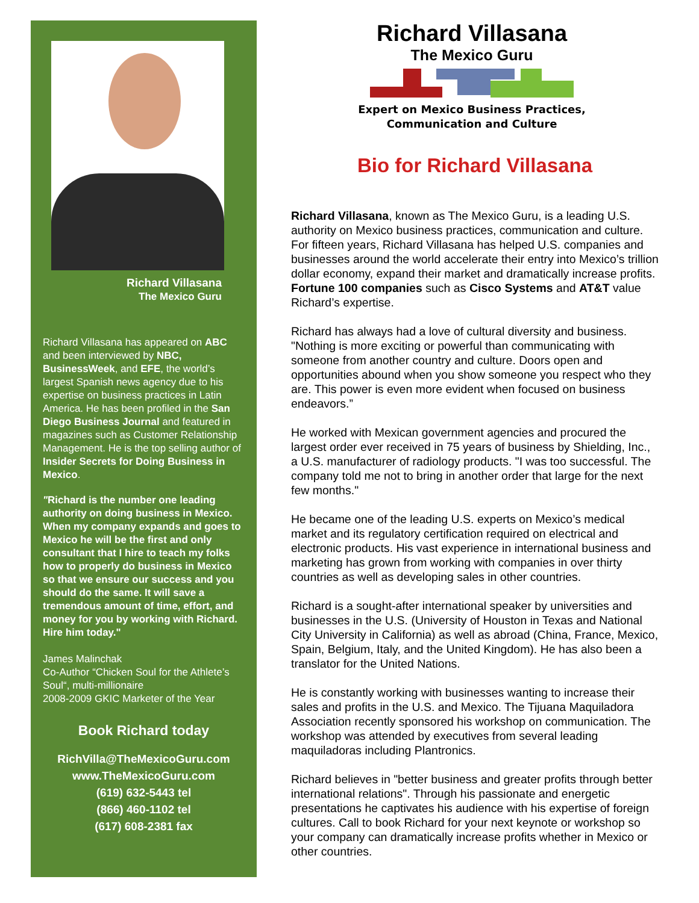Richard Villasana
The Mexico Guru
Richard Villasana has appeared on ABC and been interviewed by NBC, BusinessWeek, and EFE, the world’s largest Spanish news agency due to his expertise on business practices in Latin America. He has been profiled in the San Diego Business Journal and featured in magazines such as Customer Relationship Management. He is the top selling author of Insider Secrets for Doing Business in Mexico.
"Richard is the number one leading authority on doing business in Mexico. When my company expands and goes to Mexico he will be the first and only consultant that I hire to teach my folks how to properly do business in Mexico so that we ensure our success and you should do the same. It will save a tremendous amount of time, effort, and money for you by working with Richard. Hire him today."
James Malinchak
Co-Author “Chicken Soul for the Athlete’s Soul“, multi-millionaire
2008-2009 GKIC Marketer of the Year
Book Richard today
RichVilla@TheMexicoGuru.com
www.TheMexicoGuru.com
(619) 632-5443 tel
(866) 460-1102 tel
(617) 608-2381 fax
Richard Villasana
The Mexico Guru
Expert on Mexico Business Practices,
Communication and Culture
Bio for Richard Villasana
Richard Villasana, known as The Mexico Guru, is a leading U.S. authority on Mexico business practices, communication and culture. For fifteen years, Richard Villasana has helped U.S. companies and businesses around the world accelerate their entry into Mexico’s trillion dollar economy, expand their market and dramatically increase profits. Fortune 100 companies such as Cisco Systems and AT&T value Richard’s expertise.
Richard has always had a love of cultural diversity and business. "Nothing is more exciting or powerful than communicating with someone from another country and culture. Doors open and opportunities abound when you show someone you respect who they are. This power is even more evident when focused on business endeavors.”
He worked with Mexican government agencies and procured the largest order ever received in 75 years of business by Shielding, Inc., a U.S. manufacturer of radiology products. "I was too successful. The company told me not to bring in another order that large for the next few months."
He became one of the leading U.S. experts on Mexico’s medical market and its regulatory certification required on electrical and electronic products. His vast experience in international business and marketing has grown from working with companies in over thirty countries as well as developing sales in other countries.
Richard is a sought-after international speaker by universities and businesses in the U.S. (University of Houston in Texas and National City University in California) as well as abroad (China, France, Mexico, Spain, Belgium, Italy, and the United Kingdom). He has also been a translator for the United Nations.
He is constantly working with businesses wanting to increase their sales and profits in the U.S. and Mexico. The Tijuana Maquiladora Association recently sponsored his workshop on communication. The workshop was attended by executives from several leading maquiladoras including Plantronics.
Richard believes in "better business and greater profits through better international relations". Through his passionate and energetic presentations he captivates his audience with his expertise of foreign cultures. Call to book Richard for your next keynote or workshop so your company can dramatically increase profits whether in Mexico or other countries.